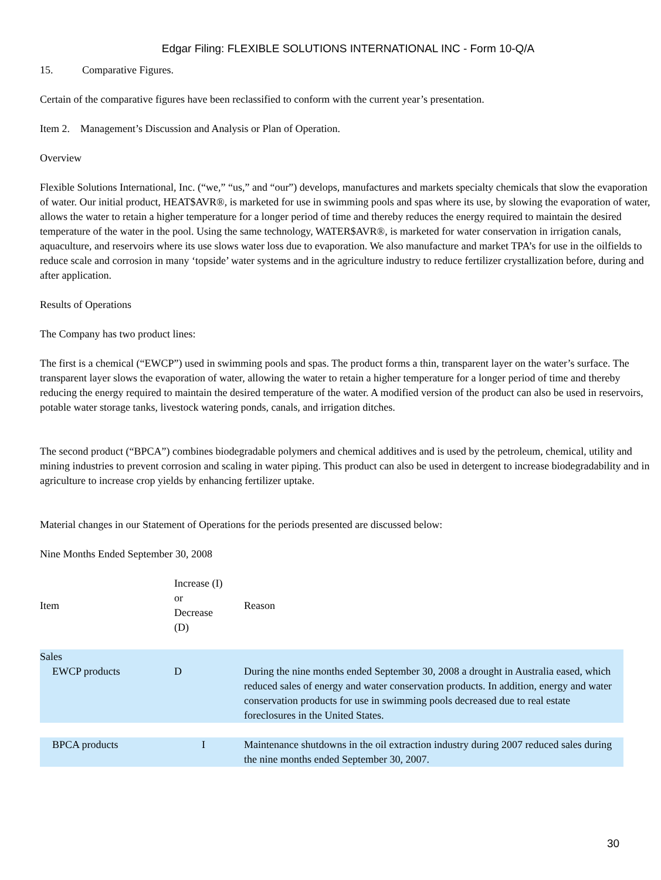Edgar Filing: FLEXIBLE SOLUTIONS INTERNATIONAL INC - Form 10-Q/A
15. Comparative Figures.
Certain of the comparative figures have been reclassified to conform with the current year’s presentation.
Item 2. Management’s Discussion and Analysis or Plan of Operation.
Overview
Flexible Solutions International, Inc. (“we,” “us,” and “our”) develops, manufactures and markets specialty chemicals that slow the evaporation of water. Our initial product, HEAT$AVR®, is marketed for use in swimming pools and spas where its use, by slowing the evaporation of water, allows the water to retain a higher temperature for a longer period of time and thereby reduces the energy required to maintain the desired temperature of the water in the pool. Using the same technology, WATER$AVR®, is marketed for water conservation in irrigation canals, aquaculture, and reservoirs where its use slows water loss due to evaporation. We also manufacture and market TPA’s for use in the oilfields to reduce scale and corrosion in many ‘topside’ water systems and in the agriculture industry to reduce fertilizer crystallization before, during and after application.
Results of Operations
The Company has two product lines:
The first is a chemical (“EWCP”) used in swimming pools and spas. The product forms a thin, transparent layer on the water’s surface. The transparent layer slows the evaporation of water, allowing the water to retain a higher temperature for a longer period of time and thereby reducing the energy required to maintain the desired temperature of the water. A modified version of the product can also be used in reservoirs, potable water storage tanks, livestock watering ponds, canals, and irrigation ditches.
The second product (“BPCA”) combines biodegradable polymers and chemical additives and is used by the petroleum, chemical, utility and mining industries to prevent corrosion and scaling in water piping. This product can also be used in detergent to increase biodegradability and in agriculture to increase crop yields by enhancing fertilizer uptake.
Material changes in our Statement of Operations for the periods presented are discussed below:
Nine Months Ended September 30, 2008
| Item | Increase (I) or Decrease (D) | Reason |
| Sales | | |
| EWCP products | D | During the nine months ended September 30, 2008 a drought in Australia eased, which reduced sales of energy and water conservation products. In addition, energy and water conservation products for use in swimming pools decreased due to real estate foreclosures in the United States. |
| BPCA products | I | Maintenance shutdowns in the oil extraction industry during 2007 reduced sales during the nine months ended September 30, 2007. |
30